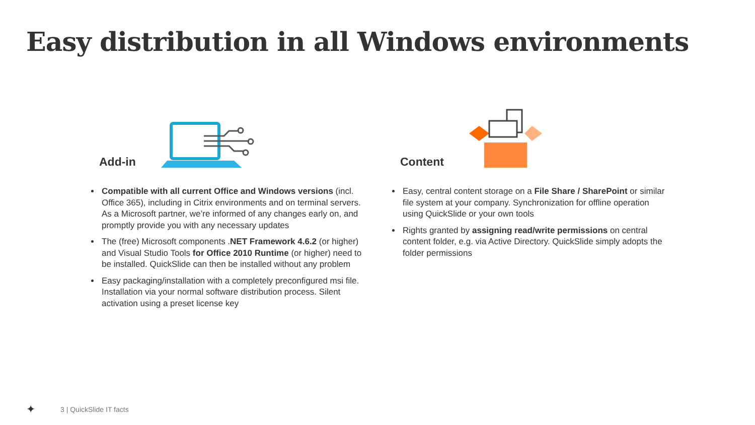Easy distribution in all Windows environments
Add-in
Compatible with all current Office and Windows versions (incl. Office 365), including in Citrix environments and on terminal servers. As a Microsoft partner, we’re informed of any changes early on, and promptly provide you with any necessary updates
The (free) Microsoft components .NET Framework 4.6.2 (or higher) and Visual Studio Tools for Office 2010 Runtime (or higher) need to be installed. QuickSlide can then be installed without any problem
Easy packaging/installation with a completely preconfigured msi file. Installation via your normal software distribution process. Silent activation using a preset license key
Content
Easy, central content storage on a File Share / SharePoint or similar file system at your company. Synchronization for offline operation using QuickSlide or your own tools
Rights granted by assigning read/write permissions on central content folder, e.g. via Active Directory. QuickSlide simply adopts the folder permissions
✦ 3 | QuickSlide IT facts